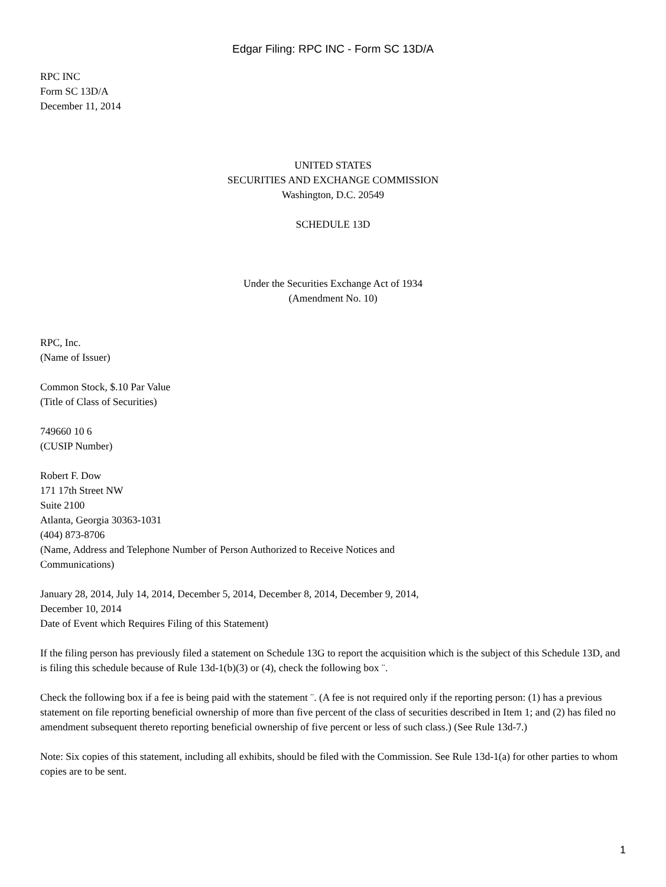Edgar Filing: RPC INC - Form SC 13D/A
RPC INC
Form SC 13D/A
December 11, 2014
UNITED STATES
SECURITIES AND EXCHANGE COMMISSION
Washington, D.C. 20549
SCHEDULE 13D
Under the Securities Exchange Act of 1934
(Amendment No. 10)
RPC, Inc.
(Name of Issuer)
Common Stock, $.10 Par Value
(Title of Class of Securities)
749660 10 6
(CUSIP Number)
Robert F. Dow
171 17th Street NW
Suite 2100
Atlanta, Georgia 30363-1031
(404) 873-8706
(Name, Address and Telephone Number of Person Authorized to Receive Notices and
Communications)
January 28, 2014, July 14, 2014, December 5, 2014, December 8, 2014, December 9, 2014,
December 10, 2014
Date of Event which Requires Filing of this Statement)
If the filing person has previously filed a statement on Schedule 13G to report the acquisition which is the subject of this Schedule 13D, and is filing this schedule because of Rule 13d-1(b)(3) or (4), check the following box ¨.
Check the following box if a fee is being paid with the statement ¨. (A fee is not required only if the reporting person: (1) has a previous statement on file reporting beneficial ownership of more than five percent of the class of securities described in Item 1; and (2) has filed no amendment subsequent thereto reporting beneficial ownership of five percent or less of such class.) (See Rule 13d-7.)
Note: Six copies of this statement, including all exhibits, should be filed with the Commission. See Rule 13d-1(a) for other parties to whom copies are to be sent.
1